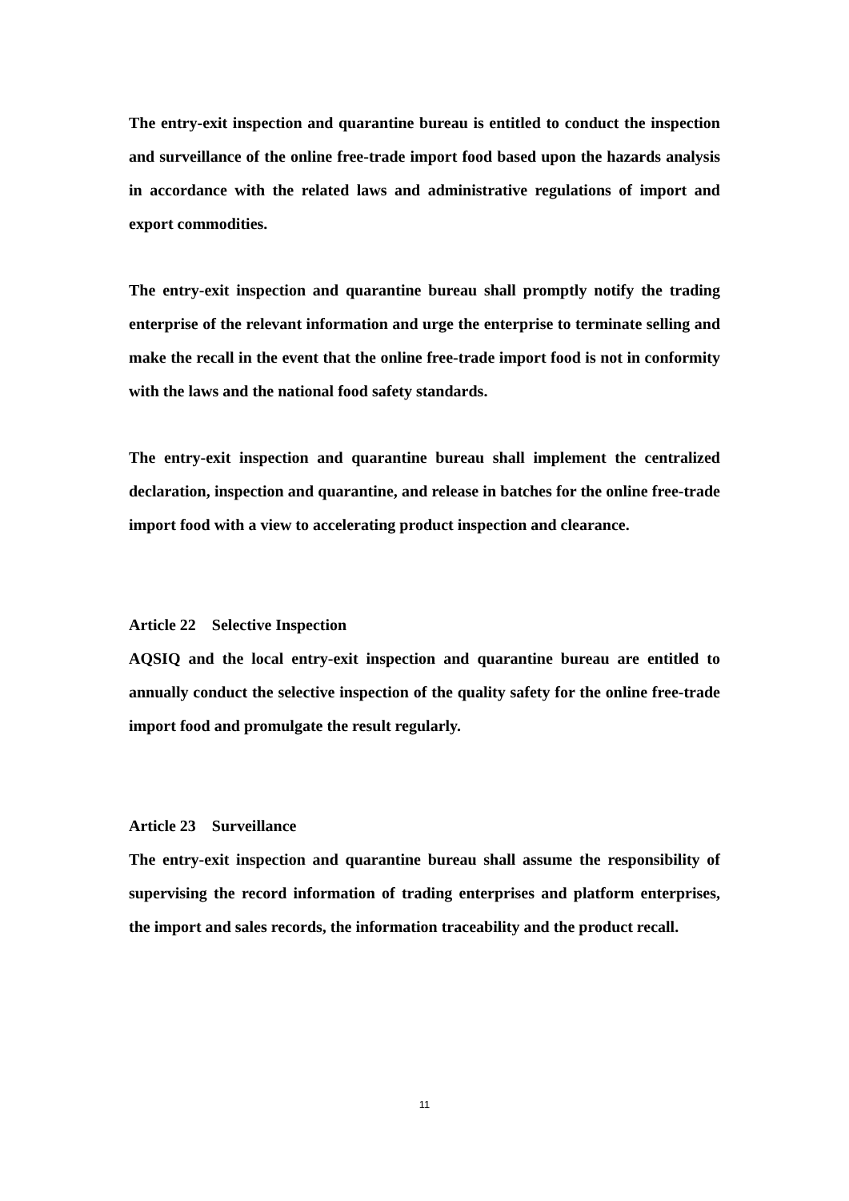The entry-exit inspection and quarantine bureau is entitled to conduct the inspection and surveillance of the online free-trade import food based upon the hazards analysis in accordance with the related laws and administrative regulations of import and export commodities.
The entry-exit inspection and quarantine bureau shall promptly notify the trading enterprise of the relevant information and urge the enterprise to terminate selling and make the recall in the event that the online free-trade import food is not in conformity with the laws and the national food safety standards.
The entry-exit inspection and quarantine bureau shall implement the centralized declaration, inspection and quarantine, and release in batches for the online free-trade import food with a view to accelerating product inspection and clearance.
Article 22 Selective Inspection
AQSIQ and the local entry-exit inspection and quarantine bureau are entitled to annually conduct the selective inspection of the quality safety for the online free-trade import food and promulgate the result regularly.
Article 23 Surveillance
The entry-exit inspection and quarantine bureau shall assume the responsibility of supervising the record information of trading enterprises and platform enterprises, the import and sales records, the information traceability and the product recall.
11